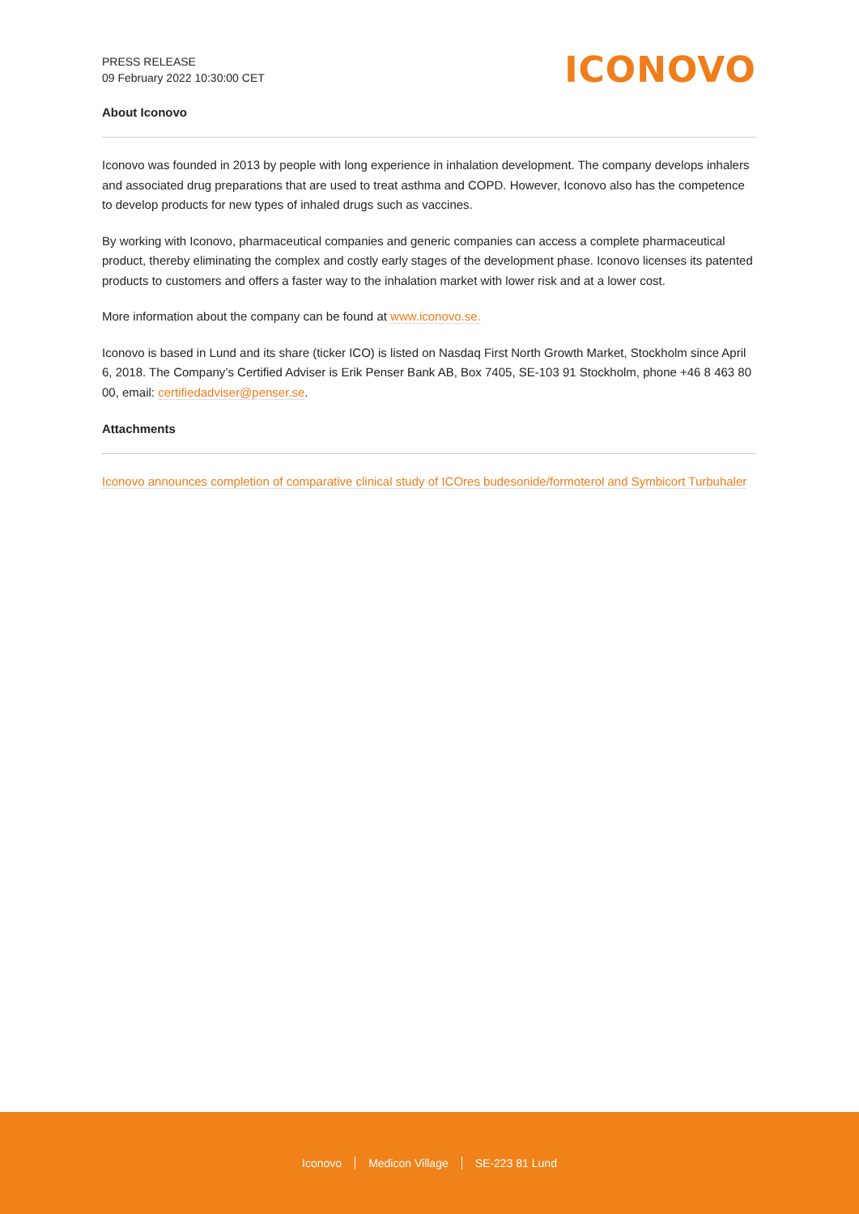PRESS RELEASE
09 February 2022 10:30:00 CET
ICONOVO
About Iconovo
Iconovo was founded in 2013 by people with long experience in inhalation development. The company develops inhalers and associated drug preparations that are used to treat asthma and COPD. However, Iconovo also has the competence to develop products for new types of inhaled drugs such as vaccines.
By working with Iconovo, pharmaceutical companies and generic companies can access a complete pharmaceutical product, thereby eliminating the complex and costly early stages of the development phase. Iconovo licenses its patented products to customers and offers a faster way to the inhalation market with lower risk and at a lower cost.
More information about the company can be found at www.iconovo.se.
Iconovo is based in Lund and its share (ticker ICO) is listed on Nasdaq First North Growth Market, Stockholm since April 6, 2018. The Company’s Certified Adviser is Erik Penser Bank AB, Box 7405, SE-103 91 Stockholm, phone +46 8 463 80 00, email: certifiedadviser@penser.se.
Attachments
Iconovo announces completion of comparative clinical study of ICOres budesonide/formoterol and Symbicort Turbuhaler
Iconovo Medicon Village SE-223 81 Lund